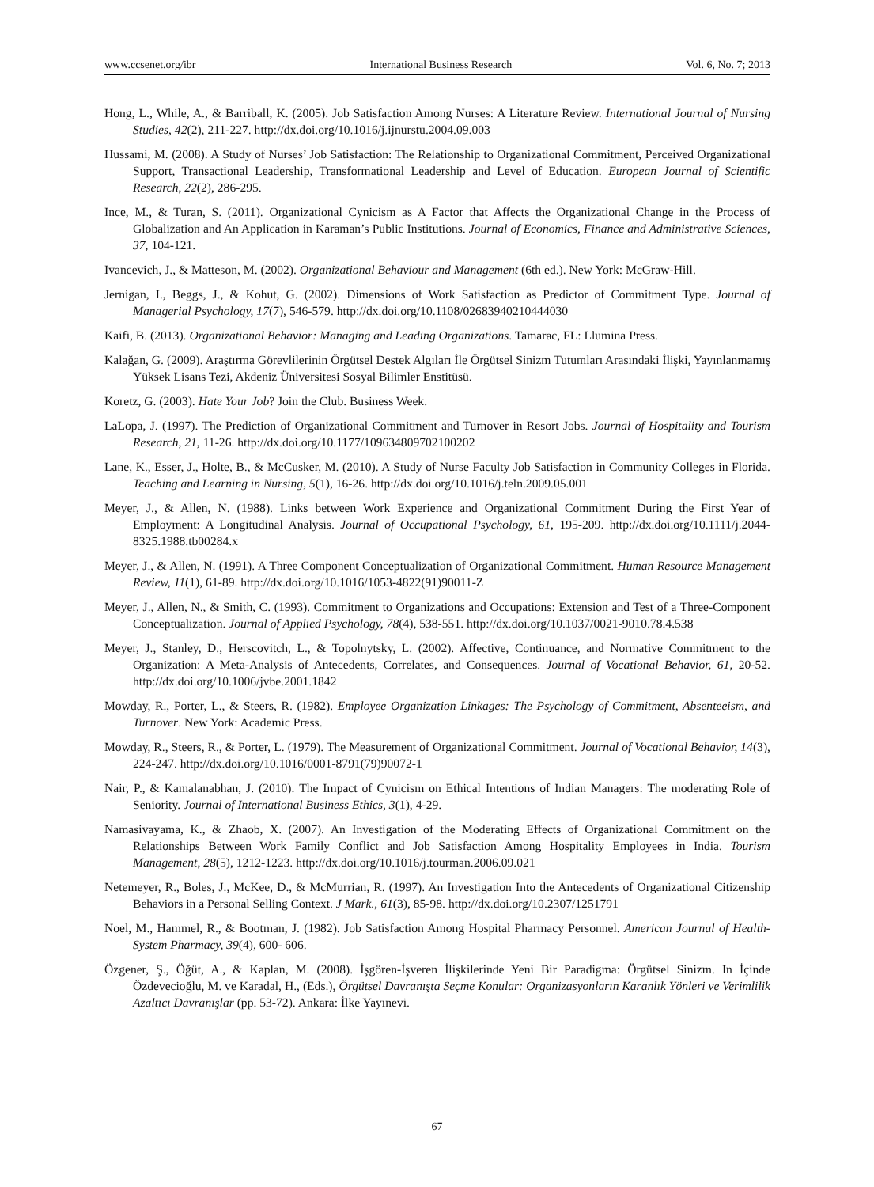www.ccsenet.org/ibr International Business Research Vol. 6, No. 7; 2013
Hong, L., While, A., & Barriball, K. (2005). Job Satisfaction Among Nurses: A Literature Review. International Journal of Nursing Studies, 42(2), 211-227. http://dx.doi.org/10.1016/j.ijnurstu.2004.09.003
Hussami, M. (2008). A Study of Nurses’ Job Satisfaction: The Relationship to Organizational Commitment, Perceived Organizational Support, Transactional Leadership, Transformational Leadership and Level of Education. European Journal of Scientific Research, 22(2), 286-295.
Ince, M., & Turan, S. (2011). Organizational Cynicism as A Factor that Affects the Organizational Change in the Process of Globalization and An Application in Karaman’s Public Institutions. Journal of Economics, Finance and Administrative Sciences, 37, 104-121.
Ivancevich, J., & Matteson, M. (2002). Organizational Behaviour and Management (6th ed.). New York: McGraw-Hill.
Jernigan, I., Beggs, J., & Kohut, G. (2002). Dimensions of Work Satisfaction as Predictor of Commitment Type. Journal of Managerial Psychology, 17(7), 546-579. http://dx.doi.org/10.1108/02683940210444030
Kaifi, B. (2013). Organizational Behavior: Managing and Leading Organizations. Tamarac, FL: Llumina Press.
Kalağan, G. (2009). Araştırma Görevlilerinin Örgütsel Destek Algıları İle Örgütsel Sinizm Tutumları Arasındaki İlişki, Yayınlanmamış Yüksek Lisans Tezi, Akdeniz Üniversitesi Sosyal Bilimler Enstitüsü.
Koretz, G. (2003). Hate Your Job? Join the Club. Business Week.
LaLopa, J. (1997). The Prediction of Organizational Commitment and Turnover in Resort Jobs. Journal of Hospitality and Tourism Research, 21, 11-26. http://dx.doi.org/10.1177/109634809702100202
Lane, K., Esser, J., Holte, B., & McCusker, M. (2010). A Study of Nurse Faculty Job Satisfaction in Community Colleges in Florida. Teaching and Learning in Nursing, 5(1), 16-26. http://dx.doi.org/10.1016/j.teln.2009.05.001
Meyer, J., & Allen, N. (1988). Links between Work Experience and Organizational Commitment During the First Year of Employment: A Longitudinal Analysis. Journal of Occupational Psychology, 61, 195-209. http://dx.doi.org/10.1111/j.2044-8325.1988.tb00284.x
Meyer, J., & Allen, N. (1991). A Three Component Conceptualization of Organizational Commitment. Human Resource Management Review, 11(1), 61-89. http://dx.doi.org/10.1016/1053-4822(91)90011-Z
Meyer, J., Allen, N., & Smith, C. (1993). Commitment to Organizations and Occupations: Extension and Test of a Three-Component Conceptualization. Journal of Applied Psychology, 78(4), 538-551. http://dx.doi.org/10.1037/0021-9010.78.4.538
Meyer, J., Stanley, D., Herscovitch, L., & Topolnytsky, L. (2002). Affective, Continuance, and Normative Commitment to the Organization: A Meta-Analysis of Antecedents, Correlates, and Consequences. Journal of Vocational Behavior, 61, 20-52. http://dx.doi.org/10.1006/jvbe.2001.1842
Mowday, R., Porter, L., & Steers, R. (1982). Employee Organization Linkages: The Psychology of Commitment, Absenteeism, and Turnover. New York: Academic Press.
Mowday, R., Steers, R., & Porter, L. (1979). The Measurement of Organizational Commitment. Journal of Vocational Behavior, 14(3), 224-247. http://dx.doi.org/10.1016/0001-8791(79)90072-1
Nair, P., & Kamalanabhan, J. (2010). The Impact of Cynicism on Ethical Intentions of Indian Managers: The moderating Role of Seniority. Journal of International Business Ethics, 3(1), 4-29.
Namasivayama, K., & Zhaob, X. (2007). An Investigation of the Moderating Effects of Organizational Commitment on the Relationships Between Work Family Conflict and Job Satisfaction Among Hospitality Employees in India. Tourism Management, 28(5), 1212-1223. http://dx.doi.org/10.1016/j.tourman.2006.09.021
Netemeyer, R., Boles, J., McKee, D., & McMurrian, R. (1997). An Investigation Into the Antecedents of Organizational Citizenship Behaviors in a Personal Selling Context. J Mark., 61(3), 85-98. http://dx.doi.org/10.2307/1251791
Noel, M., Hammel, R., & Bootman, J. (1982). Job Satisfaction Among Hospital Pharmacy Personnel. American Journal of Health-System Pharmacy, 39(4), 600- 606.
Özgener, Ş., Öğüt, A., & Kaplan, M. (2008). İşgören-İşveren İlişkilerinde Yeni Bir Paradigma: Örgütsel Sinizm. In İçinde Özdevecioğlu, M. ve Karadal, H., (Eds.), Örgütsel Davranışta Seçme Konular: Organizasyonların Karanlık Yönleri ve Verimlilik Azaltıcı Davranışlar (pp. 53-72). Ankara: İlke Yayınevi.
67